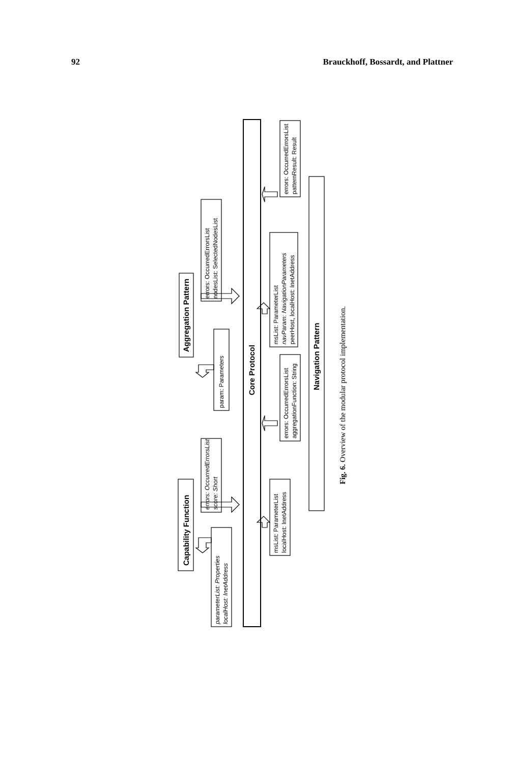92 Brauckhoff, Bossardt, and Plattner
Capability Function
Aggregation Pattern
Core Protocol
Navigation Pattern
parameterList: Properties
localHost: InetAddress
errors: OccurredErrorsList
score: Short
param: Parameters
errors: OccurredErrorsList
nodesList: SelectedNodesList
msList: ParameterList
localHost: InetAddress
errors: OccurredErrorsList
aggregationFunction: String
msList: ParameterList
navParam: NavigationParameters
peerHost, localHost: InetAddress
errors: OccurredErrorsList
patternResult: Result
Fig. 6. Overview of the modular protocol implementation.